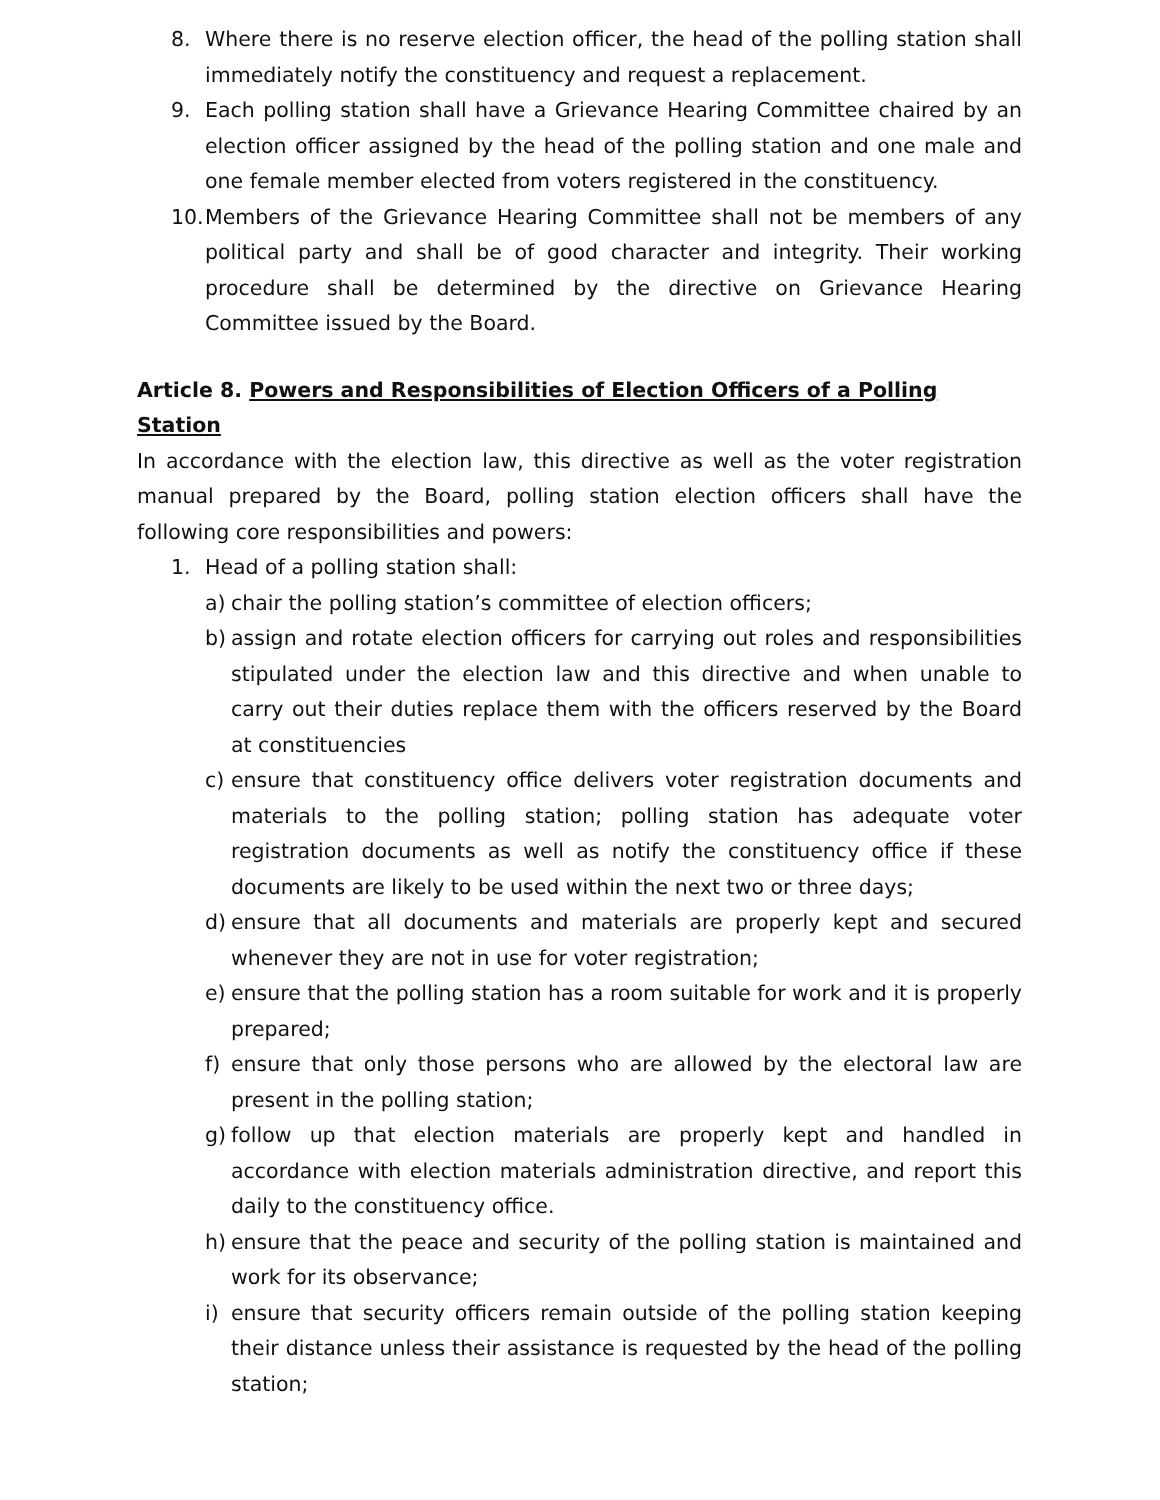8. Where there is no reserve election officer, the head of the polling station shall immediately notify the constituency and request a replacement.
9. Each polling station shall have a Grievance Hearing Committee chaired by an election officer assigned by the head of the polling station and one male and one female member elected from voters registered in the constituency.
10. Members of the Grievance Hearing Committee shall not be members of any political party and shall be of good character and integrity. Their working procedure shall be determined by the directive on Grievance Hearing Committee issued by the Board.
Article 8. Powers and Responsibilities of Election Officers of a Polling Station
In accordance with the election law, this directive as well as the voter registration manual prepared by the Board, polling station election officers shall have the following core responsibilities and powers:
1. Head of a polling station shall:
a) chair the polling station’s committee of election officers;
b) assign and rotate election officers for carrying out roles and responsibilities stipulated under the election law and this directive and when unable to carry out their duties replace them with the officers reserved by the Board at constituencies
c) ensure that constituency office delivers voter registration documents and materials to the polling station; polling station has adequate voter registration documents as well as notify the constituency office if these documents are likely to be used within the next two or three days;
d) ensure that all documents and materials are properly kept and secured whenever they are not in use for voter registration;
e) ensure that the polling station has a room suitable for work and it is properly prepared;
f) ensure that only those persons who are allowed by the electoral law are present in the polling station;
g) follow up that election materials are properly kept and handled in accordance with election materials administration directive, and report this daily to the constituency office.
h) ensure that the peace and security of the polling station is maintained and work for its observance;
i) ensure that security officers remain outside of the polling station keeping their distance unless their assistance is requested by the head of the polling station;